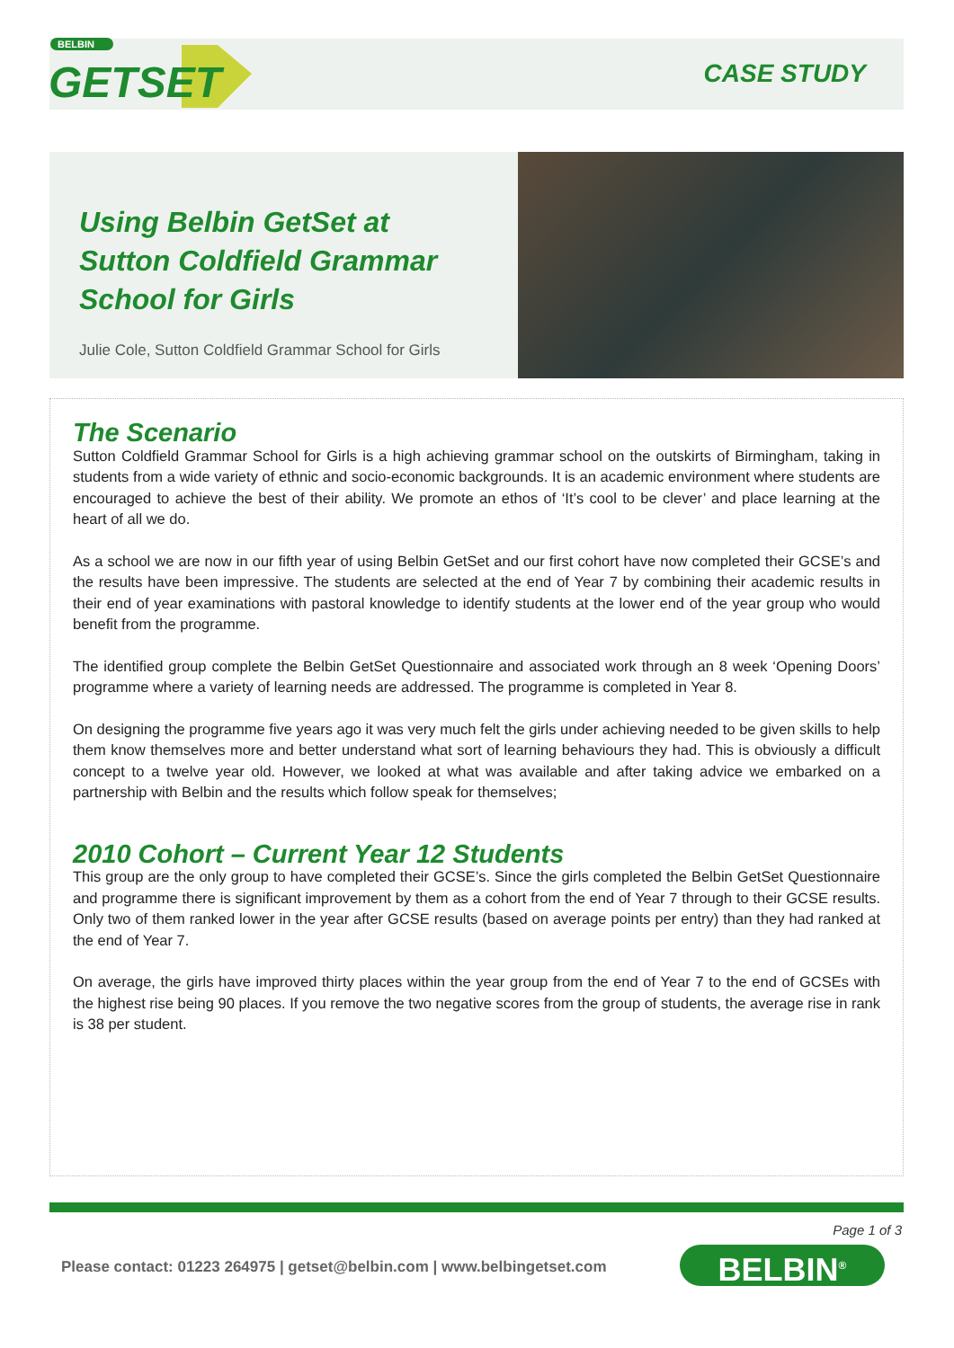BELBIN
GETSET
CASE STUDY
Using Belbin GetSet at
Sutton Coldfield Grammar
School for Girls
Julie Cole, Sutton Coldfield Grammar School for Girls
The Scenario
Sutton Coldfield Grammar School for Girls is a high achieving grammar school on the outskirts of Birmingham, taking in students from a wide variety of ethnic and socio-economic backgrounds. It is an academic environment where students are encouraged to achieve the best of their ability. We promote an ethos of ‘It’s cool to be clever’ and place learning at the heart of all we do.
As a school we are now in our fifth year of using Belbin GetSet and our first cohort have now completed their GCSE’s and the results have been impressive. The students are selected at the end of Year 7 by combining their academic results in their end of year examinations with pastoral knowledge to identify students at the lower end of the year group who would benefit from the programme.
The identified group complete the Belbin GetSet Questionnaire and associated work through an 8 week ‘Opening Doors’ programme where a variety of learning needs are addressed. The programme is completed in Year 8.
On designing the programme five years ago it was very much felt the girls under achieving needed to be given skills to help them know themselves more and better understand what sort of learning behaviours they had. This is obviously a difficult concept to a twelve year old. However, we looked at what was available and after taking advice we embarked on a partnership with Belbin and the results which follow speak for themselves;
2010 Cohort – Current Year 12 Students
This group are the only group to have completed their GCSE’s. Since the girls completed the Belbin GetSet Questionnaire and programme there is significant improvement by them as a cohort from the end of Year 7 through to their GCSE results. Only two of them ranked lower in the year after GCSE results (based on average points per entry) than they had ranked at the end of Year 7.
On average, the girls have improved thirty places within the year group from the end of Year 7 to the end of GCSEs with the highest rise being 90 places. If you remove the two negative scores from the group of students, the average rise in rank is 38 per student.
Page 1 of 3
Please contact: 01223 264975 | getset@belbin.com | www.belbingetset.com
BELBIN<sup>®</sup>